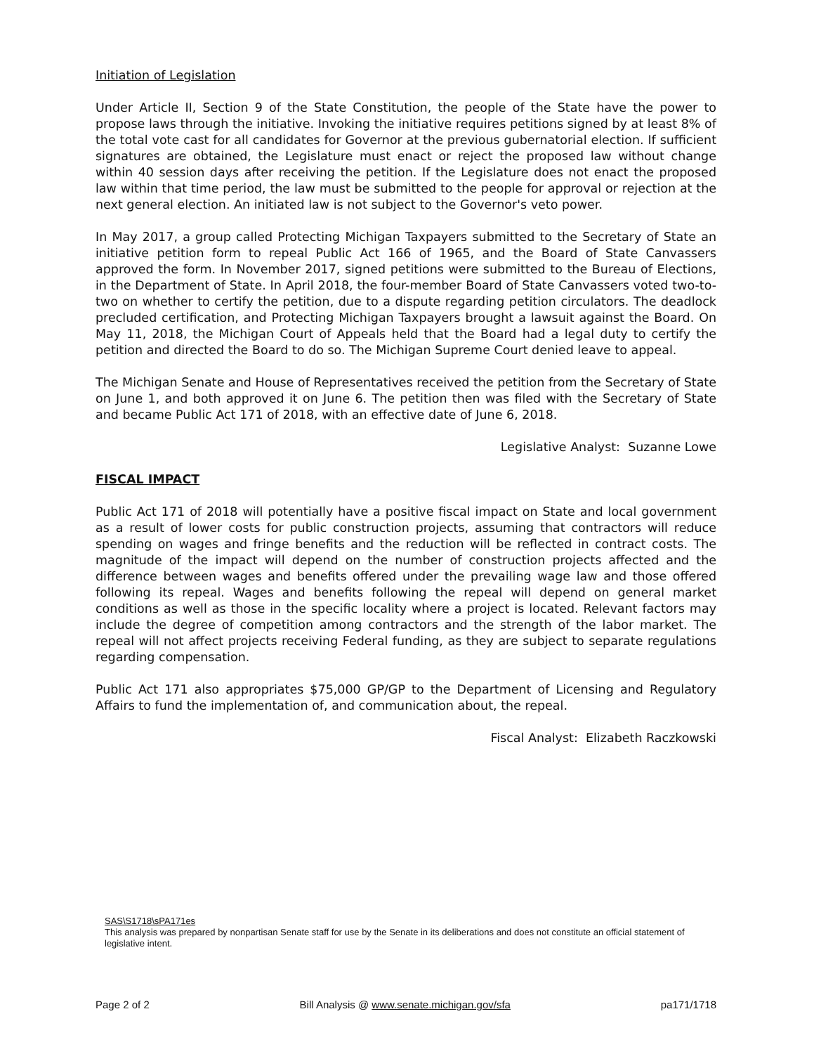Initiation of Legislation
Under Article II, Section 9 of the State Constitution, the people of the State have the power to propose laws through the initiative. Invoking the initiative requires petitions signed by at least 8% of the total vote cast for all candidates for Governor at the previous gubernatorial election. If sufficient signatures are obtained, the Legislature must enact or reject the proposed law without change within 40 session days after receiving the petition. If the Legislature does not enact the proposed law within that time period, the law must be submitted to the people for approval or rejection at the next general election. An initiated law is not subject to the Governor's veto power.
In May 2017, a group called Protecting Michigan Taxpayers submitted to the Secretary of State an initiative petition form to repeal Public Act 166 of 1965, and the Board of State Canvassers approved the form. In November 2017, signed petitions were submitted to the Bureau of Elections, in the Department of State. In April 2018, the four-member Board of State Canvassers voted two-to-two on whether to certify the petition, due to a dispute regarding petition circulators. The deadlock precluded certification, and Protecting Michigan Taxpayers brought a lawsuit against the Board. On May 11, 2018, the Michigan Court of Appeals held that the Board had a legal duty to certify the petition and directed the Board to do so. The Michigan Supreme Court denied leave to appeal.
The Michigan Senate and House of Representatives received the petition from the Secretary of State on June 1, and both approved it on June 6. The petition then was filed with the Secretary of State and became Public Act 171 of 2018, with an effective date of June 6, 2018.
Legislative Analyst: Suzanne Lowe
FISCAL IMPACT
Public Act 171 of 2018 will potentially have a positive fiscal impact on State and local government as a result of lower costs for public construction projects, assuming that contractors will reduce spending on wages and fringe benefits and the reduction will be reflected in contract costs. The magnitude of the impact will depend on the number of construction projects affected and the difference between wages and benefits offered under the prevailing wage law and those offered following its repeal. Wages and benefits following the repeal will depend on general market conditions as well as those in the specific locality where a project is located. Relevant factors may include the degree of competition among contractors and the strength of the labor market. The repeal will not affect projects receiving Federal funding, as they are subject to separate regulations regarding compensation.
Public Act 171 also appropriates $75,000 GP/GP to the Department of Licensing and Regulatory Affairs to fund the implementation of, and communication about, the repeal.
Fiscal Analyst: Elizabeth Raczkowski
SAS\S1718\sPA171es
This analysis was prepared by nonpartisan Senate staff for use by the Senate in its deliberations and does not constitute an official statement of legislative intent.
Page 2 of 2 Bill Analysis @ www.senate.michigan.gov/sfa pa171/1718